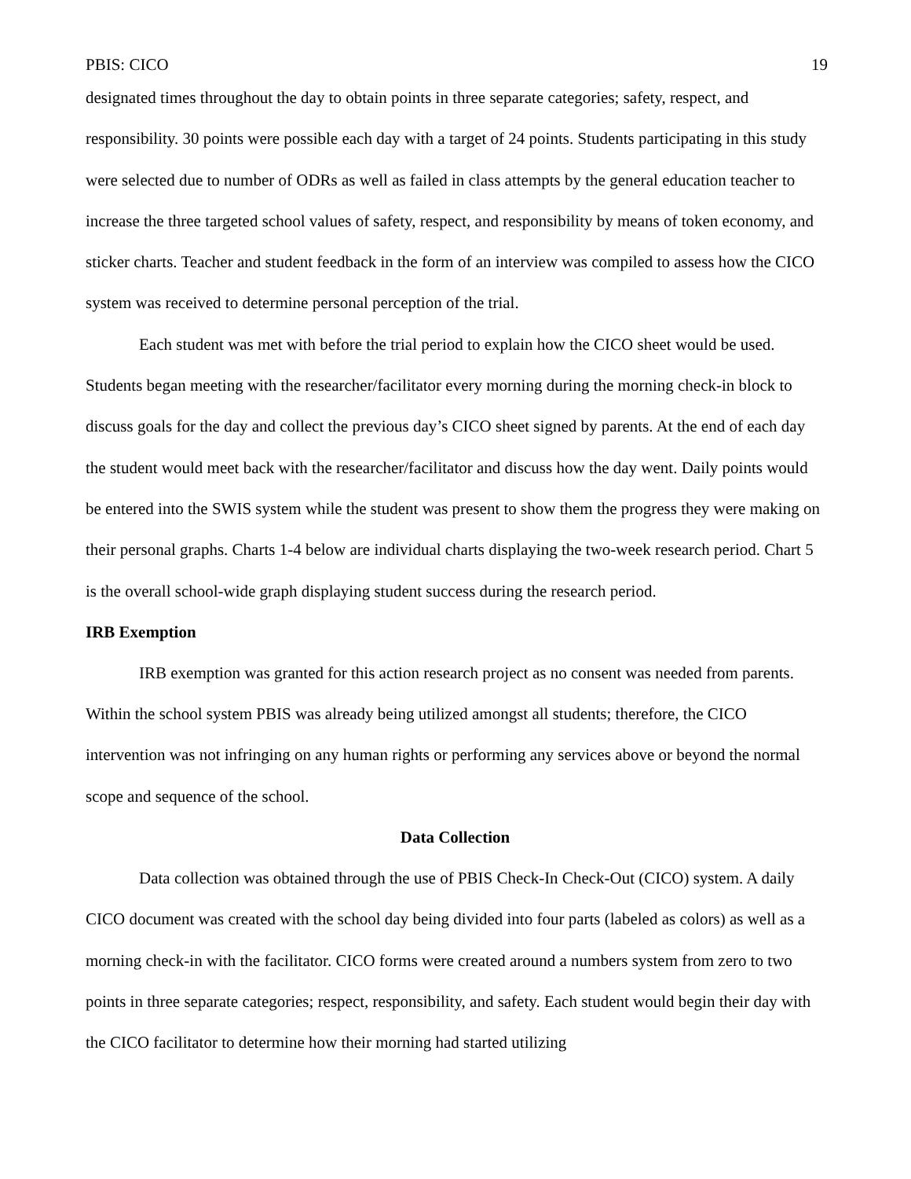PBIS: CICO 19
designated times throughout the day to obtain points in three separate categories; safety, respect, and responsibility. 30 points were possible each day with a target of 24 points. Students participating in this study were selected due to number of ODRs as well as failed in class attempts by the general education teacher to increase the three targeted school values of safety, respect, and responsibility by means of token economy, and sticker charts. Teacher and student feedback in the form of an interview was compiled to assess how the CICO system was received to determine personal perception of the trial.
Each student was met with before the trial period to explain how the CICO sheet would be used. Students began meeting with the researcher/facilitator every morning during the morning check-in block to discuss goals for the day and collect the previous day’s CICO sheet signed by parents. At the end of each day the student would meet back with the researcher/facilitator and discuss how the day went. Daily points would be entered into the SWIS system while the student was present to show them the progress they were making on their personal graphs. Charts 1-4 below are individual charts displaying the two-week research period. Chart 5 is the overall school-wide graph displaying student success during the research period.
IRB Exemption
IRB exemption was granted for this action research project as no consent was needed from parents. Within the school system PBIS was already being utilized amongst all students; therefore, the CICO intervention was not infringing on any human rights or performing any services above or beyond the normal scope and sequence of the school.
Data Collection
Data collection was obtained through the use of PBIS Check-In Check-Out (CICO) system. A daily CICO document was created with the school day being divided into four parts (labeled as colors) as well as a morning check-in with the facilitator. CICO forms were created around a numbers system from zero to two points in three separate categories; respect, responsibility, and safety. Each student would begin their day with the CICO facilitator to determine how their morning had started utilizing